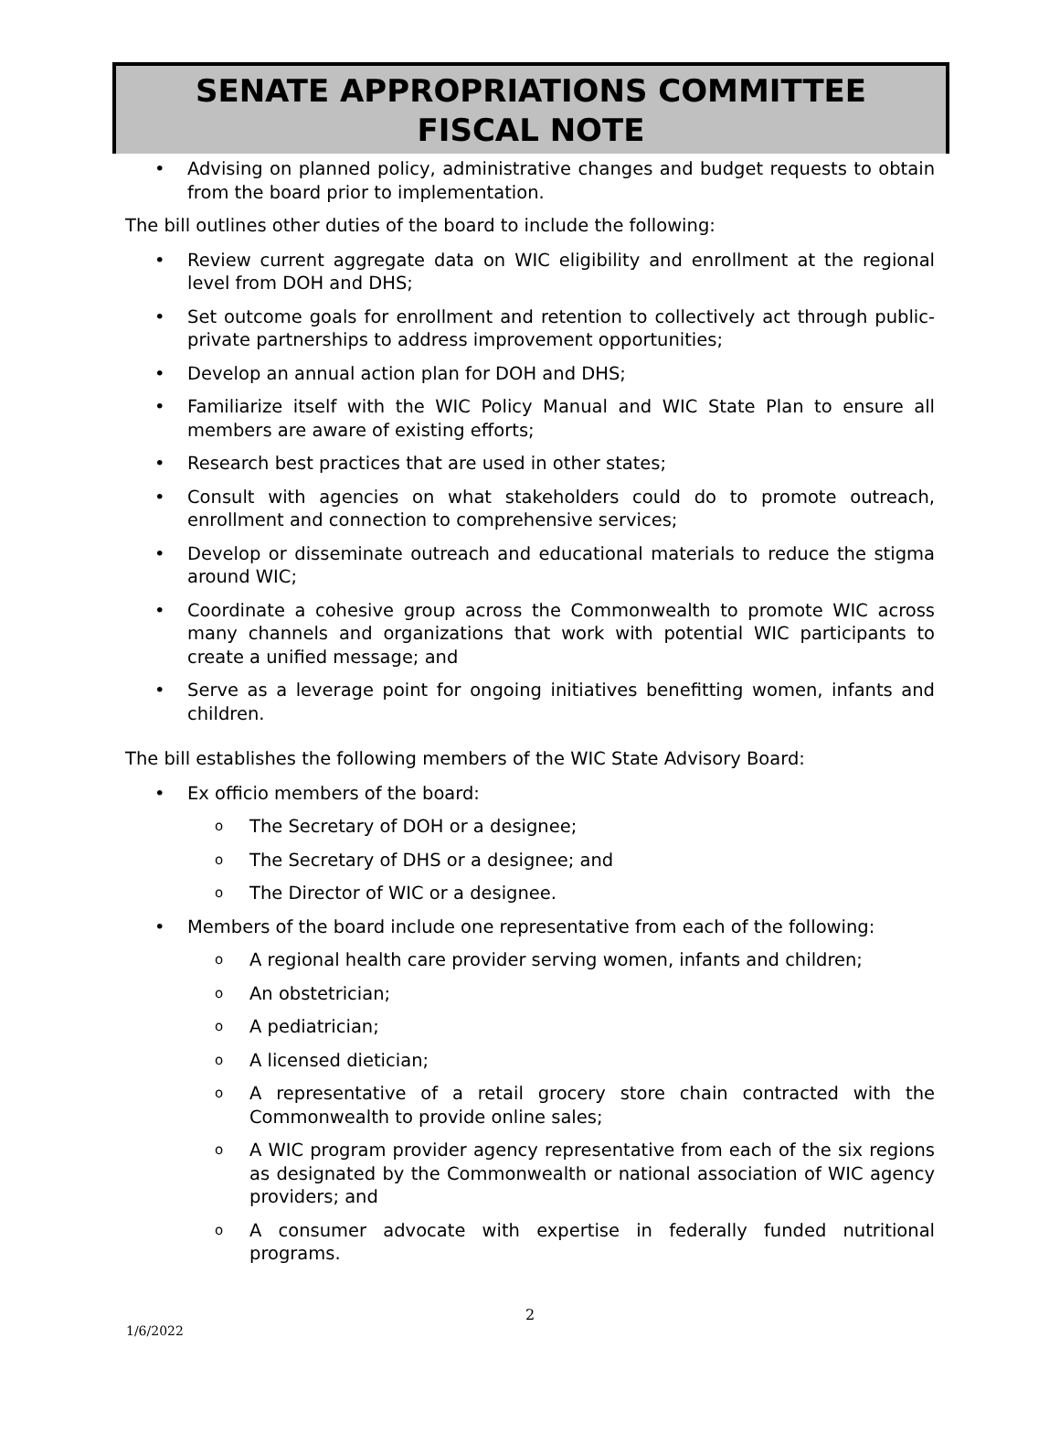SENATE APPROPRIATIONS COMMITTEE
FISCAL NOTE
• Advising on planned policy, administrative changes and budget requests to obtain from the board prior to implementation.
The bill outlines other duties of the board to include the following:
• Review current aggregate data on WIC eligibility and enrollment at the regional level from DOH and DHS;
• Set outcome goals for enrollment and retention to collectively act through public-private partnerships to address improvement opportunities;
• Develop an annual action plan for DOH and DHS;
• Familiarize itself with the WIC Policy Manual and WIC State Plan to ensure all members are aware of existing efforts;
• Research best practices that are used in other states;
• Consult with agencies on what stakeholders could do to promote outreach, enrollment and connection to comprehensive services;
• Develop or disseminate outreach and educational materials to reduce the stigma around WIC;
• Coordinate a cohesive group across the Commonwealth to promote WIC across many channels and organizations that work with potential WIC participants to create a unified message; and
• Serve as a leverage point for ongoing initiatives benefitting women, infants and children.
The bill establishes the following members of the WIC State Advisory Board:
• Ex officio members of the board:
o The Secretary of DOH or a designee;
o The Secretary of DHS or a designee; and
o The Director of WIC or a designee.
• Members of the board include one representative from each of the following:
o A regional health care provider serving women, infants and children;
o An obstetrician;
o A pediatrician;
o A licensed dietician;
o A representative of a retail grocery store chain contracted with the Commonwealth to provide online sales;
o A WIC program provider agency representative from each of the six regions as designated by the Commonwealth or national association of WIC agency providers; and
o A consumer advocate with expertise in federally funded nutritional programs.
2
1/6/2022